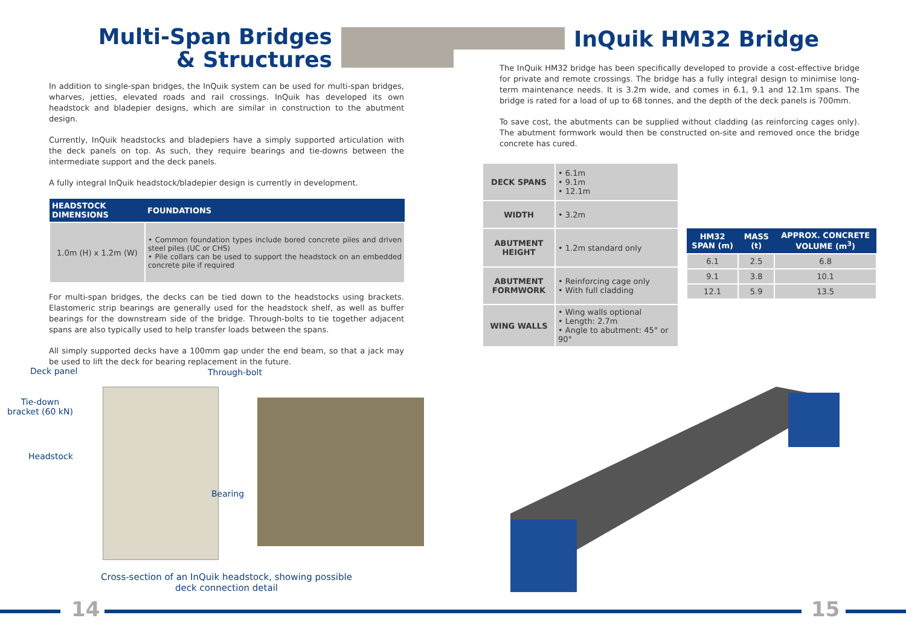Multi-Span Bridges
& Structures
In addition to single-span bridges, the InQuik system can be used for multi-span bridges, wharves, jetties, elevated roads and rail crossings. InQuik has developed its own headstock and bladepier designs, which are similar in construction to the abutment design.
Currently, InQuik headstocks and bladepiers have a simply supported articulation with the deck panels on top. As such, they require bearings and tie-downs between the intermediate support and the deck panels.
A fully integral InQuik headstock/bladepier design is currently in development.
| HEADSTOCK DIMENSIONS | FOUNDATIONS |
| --- | --- |
| 1.0m (H) x 1.2m (W) | • Common foundation types include bored concrete piles and driven steel piles (UC or CHS) • Pile collars can be used to support the headstock on an embedded concrete pile if required |
For multi-span bridges, the decks can be tied down to the headstocks using brackets. Elastomeric strip bearings are generally used for the headstock shelf, as well as buffer bearings for the downstream side of the bridge. Through-bolts to tie together adjacent spans are also typically used to help transfer loads between the spans.
All simply supported decks have a 100mm gap under the end beam, so that a jack may be used to lift the deck for bearing replacement in the future.
Deck panel Through-bolt
Tie-down
bracket (60 kN)
Headstock
Bearing
Cross-section of an InQuik headstock, showing possible deck connection detail
14
InQuik HM32 Bridge
The InQuik HM32 bridge has been specifically developed to provide a cost-effective bridge for private and remote crossings. The bridge has a fully integral design to minimise long-term maintenance needs. It is 3.2m wide, and comes in 6.1, 9.1 and 12.1m spans. The bridge is rated for a load of up to 68 tonnes, and the depth of the deck panels is 700mm.
To save cost, the abutments can be supplied without cladding (as reinforcing cages only). The abutment formwork would then be constructed on-site and removed once the bridge concrete has cured.
| DECK SPANS | • 6.1m • 9.1m • 12.1m |
| WIDTH | • 3.2m |
| ABUTMENT HEIGHT | • 1.2m standard only |
| ABUTMENT FORMWORK | • Reinforcing cage only • With full cladding |
| WING WALLS | • Wing walls optional • Length: 2.7m • Angle to abutment: 45° or 90° |
| HM32 SPAN (m) | MASS (t) | APPROX. CONCRETE VOLUME (m<sup>3</sup>) |
| --- | --- | --- |
| 6.1 | 2.5 | 6.8 |
| 9.1 | 3.8 | 10.1 |
| 12.1 | 5.9 | 13.5 |
15